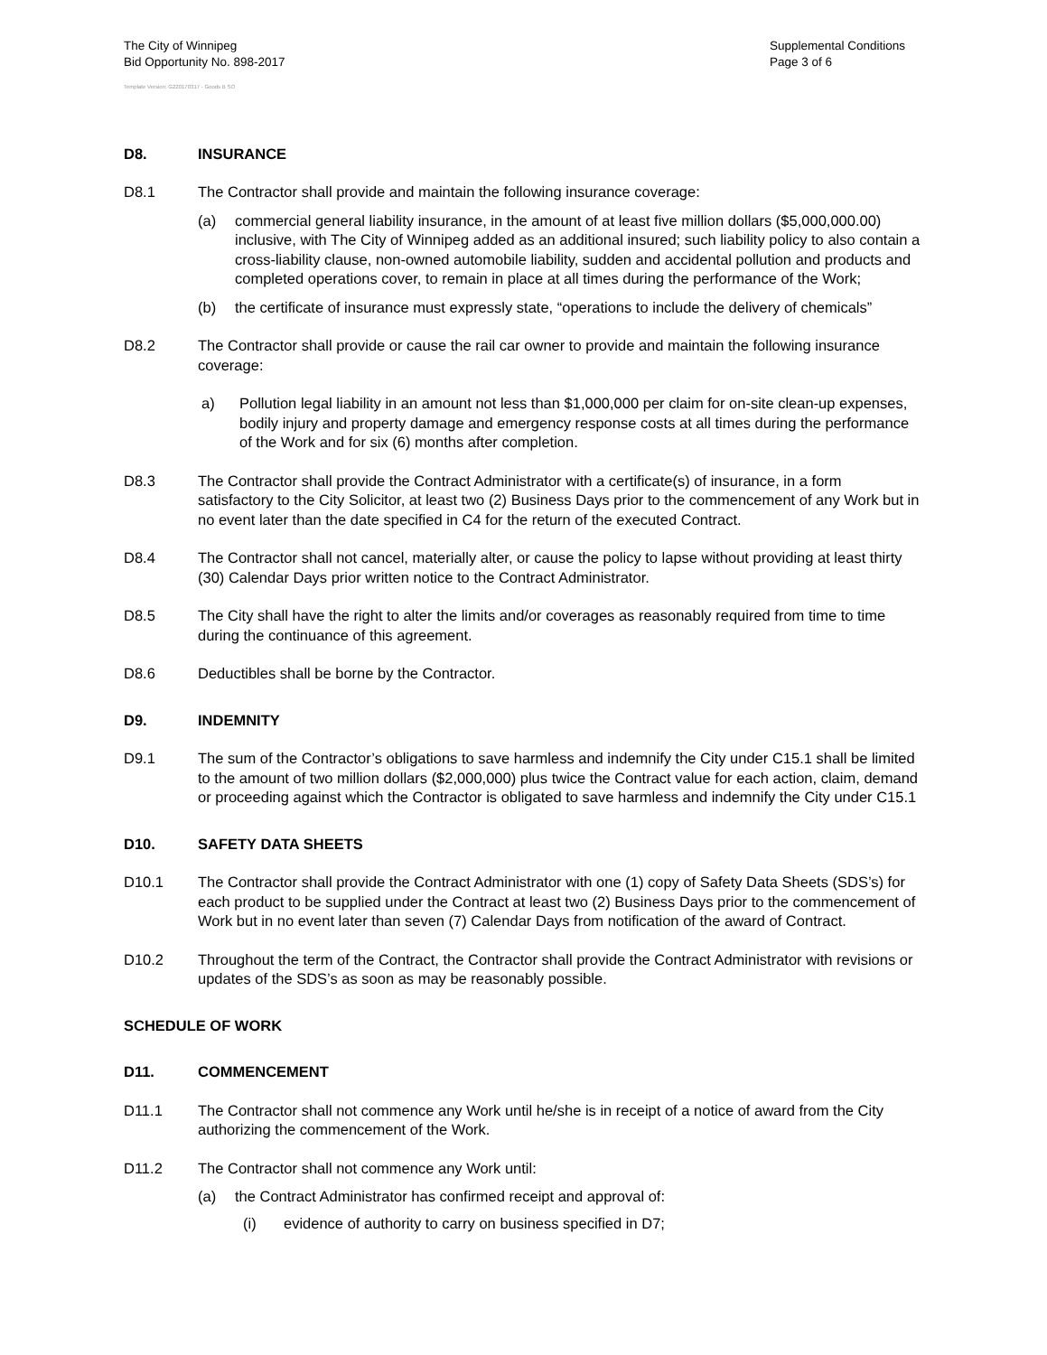The City of Winnipeg
Bid Opportunity No. 898-2017
Supplemental Conditions
Page 3 of 6
Template Version: G220170317 - Goods B SO
D8. INSURANCE
D8.1 The Contractor shall provide and maintain the following insurance coverage:
(a) commercial general liability insurance, in the amount of at least five million dollars ($5,000,000.00) inclusive, with The City of Winnipeg added as an additional insured; such liability policy to also contain a cross-liability clause, non-owned automobile liability, sudden and accidental pollution and products and completed operations cover, to remain in place at all times during the performance of the Work;
(b) the certificate of insurance must expressly state, “operations to include the delivery of chemicals”
D8.2 The Contractor shall provide or cause the rail car owner to provide and maintain the following insurance coverage:
a) Pollution legal liability in an amount not less than $1,000,000 per claim for on-site clean-up expenses, bodily injury and property damage and emergency response costs at all times during the performance of the Work and for six (6) months after completion.
D8.3 The Contractor shall provide the Contract Administrator with a certificate(s) of insurance, in a form satisfactory to the City Solicitor, at least two (2) Business Days prior to the commencement of any Work but in no event later than the date specified in C4 for the return of the executed Contract.
D8.4 The Contractor shall not cancel, materially alter, or cause the policy to lapse without providing at least thirty (30) Calendar Days prior written notice to the Contract Administrator.
D8.5 The City shall have the right to alter the limits and/or coverages as reasonably required from time to time during the continuance of this agreement.
D8.6 Deductibles shall be borne by the Contractor.
D9. INDEMNITY
D9.1 The sum of the Contractor’s obligations to save harmless and indemnify the City under C15.1 shall be limited to the amount of two million dollars ($2,000,000) plus twice the Contract value for each action, claim, demand or proceeding against which the Contractor is obligated to save harmless and indemnify the City under C15.1
D10. SAFETY DATA SHEETS
D10.1 The Contractor shall provide the Contract Administrator with one (1) copy of Safety Data Sheets (SDS’s) for each product to be supplied under the Contract at least two (2) Business Days prior to the commencement of Work but in no event later than seven (7) Calendar Days from notification of the award of Contract.
D10.2 Throughout the term of the Contract, the Contractor shall provide the Contract Administrator with revisions or updates of the SDS’s as soon as may be reasonably possible.
SCHEDULE OF WORK
D11. COMMENCEMENT
D11.1 The Contractor shall not commence any Work until he/she is in receipt of a notice of award from the City authorizing the commencement of the Work.
D11.2 The Contractor shall not commence any Work until:
(a) the Contract Administrator has confirmed receipt and approval of:
(i) evidence of authority to carry on business specified in D7;